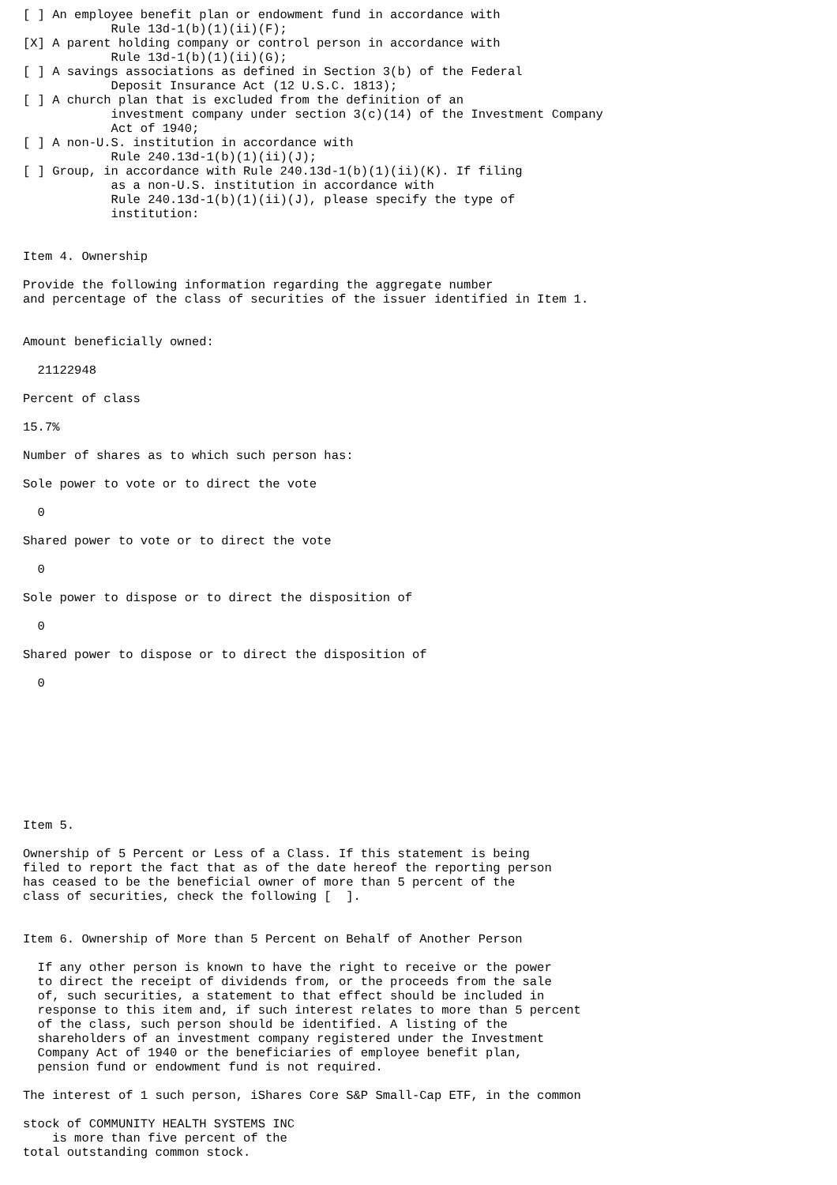[ ] An employee benefit plan or endowment fund in accordance with
            Rule 13d-1(b)(1)(ii)(F);
[X] A parent holding company or control person in accordance with
            Rule 13d-1(b)(1)(ii)(G);
[ ] A savings associations as defined in Section 3(b) of the Federal
            Deposit Insurance Act (12 U.S.C. 1813);
[ ] A church plan that is excluded from the definition of an
            investment company under section 3(c)(14) of the Investment Company
            Act of 1940;
[ ] A non-U.S. institution in accordance with
            Rule 240.13d-1(b)(1)(ii)(J);
[ ] Group, in accordance with Rule 240.13d-1(b)(1)(ii)(K). If filing
            as a non-U.S. institution in accordance with
            Rule 240.13d-1(b)(1)(ii)(J), please specify the type of
            institution:


Item 4. Ownership

Provide the following information regarding the aggregate number
and percentage of the class of securities of the issuer identified in Item 1.


Amount beneficially owned:

  21122948

Percent of class

15.7%

Number of shares as to which such person has:

Sole power to vote or to direct the vote

  0

Shared power to vote or to direct the vote

  0

Sole power to dispose or to direct the disposition of

  0

Shared power to dispose or to direct the disposition of

  0









Item 5.

Ownership of 5 Percent or Less of a Class. If this statement is being
filed to report the fact that as of the date hereof the reporting person
has ceased to be the beneficial owner of more than 5 percent of the
class of securities, check the following [  ].


Item 6. Ownership of More than 5 Percent on Behalf of Another Person

  If any other person is known to have the right to receive or the power
  to direct the receipt of dividends from, or the proceeds from the sale
  of, such securities, a statement to that effect should be included in
  response to this item and, if such interest relates to more than 5 percent
  of the class, such person should be identified. A listing of the
  shareholders of an investment company registered under the Investment
  Company Act of 1940 or the beneficiaries of employee benefit plan,
  pension fund or endowment fund is not required.

The interest of 1 such person, iShares Core S&P Small-Cap ETF, in the common

stock of COMMUNITY HEALTH SYSTEMS INC
    is more than five percent of the
total outstanding common stock.